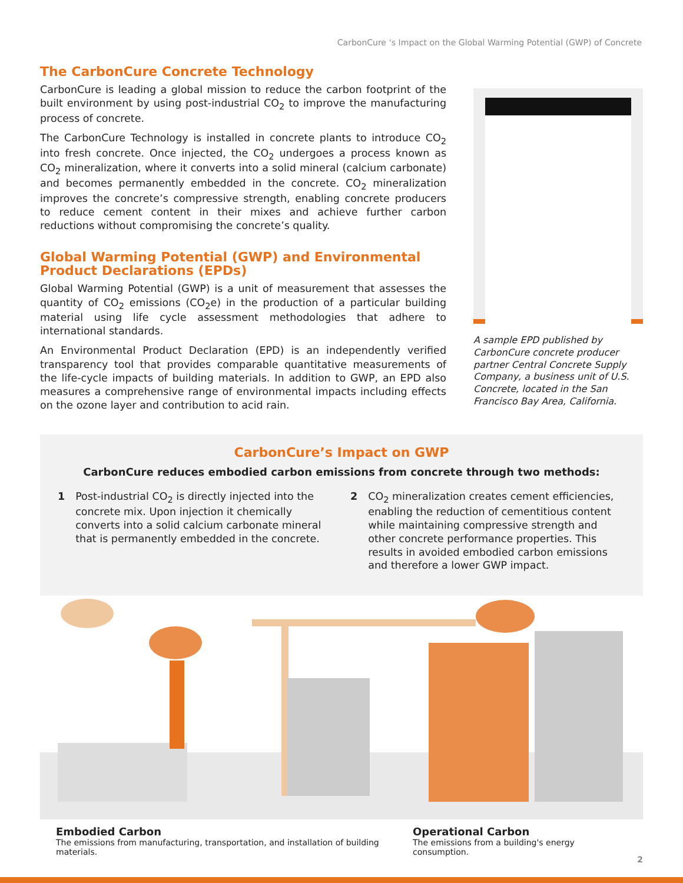CarbonCure ‘s Impact on the Global Warming Potential (GWP) of Concrete
The CarbonCure Concrete Technology
CarbonCure is leading a global mission to reduce the carbon footprint of the built environment by using post-industrial CO<sub>2</sub> to improve the manufacturing process of concrete.
The CarbonCure Technology is installed in concrete plants to introduce CO<sub>2</sub> into fresh concrete. Once injected, the CO<sub>2</sub> undergoes a process known as CO<sub>2</sub> mineralization, where it converts into a solid mineral (calcium carbonate) and becomes permanently embedded in the concrete. CO<sub>2</sub> mineralization improves the concrete’s compressive strength, enabling concrete producers to reduce cement content in their mixes and achieve further carbon reductions without compromising the concrete’s quality.
Global Warming Potential (GWP) and Environmental Product Declarations (EPDs)
Global Warming Potential (GWP) is a unit of measurement that assesses the quantity of CO<sub>2</sub> emissions (CO<sub>2</sub>e) in the production of a particular building material using life cycle assessment methodologies that adhere to international standards.
An Environmental Product Declaration (EPD) is an independently verified transparency tool that provides comparable quantitative measurements of the life-cycle impacts of building materials. In addition to GWP, an EPD also measures a comprehensive range of environmental impacts including effects on the ozone layer and contribution to acid rain.
A sample EPD published by CarbonCure concrete producer partner Central Concrete Supply Company, a business unit of U.S. Concrete, located in the San Francisco Bay Area, California.
CarbonCure’s Impact on GWP
CarbonCure reduces embodied carbon emissions from concrete through two methods:
1 Post-industrial CO<sub>2</sub> is directly injected into the concrete mix. Upon injection it chemically converts into a solid calcium carbonate mineral that is permanently embedded in the concrete.
2 CO<sub>2</sub> mineralization creates cement efficiencies, enabling the reduction of cementitious content while maintaining compressive strength and other concrete performance properties. This results in avoided embodied carbon emissions and therefore a lower GWP impact.
Embodied Carbon
The emissions from manufacturing, transportation, and installation of building materials.
Operational Carbon
The emissions from a building's energy consumption.
2